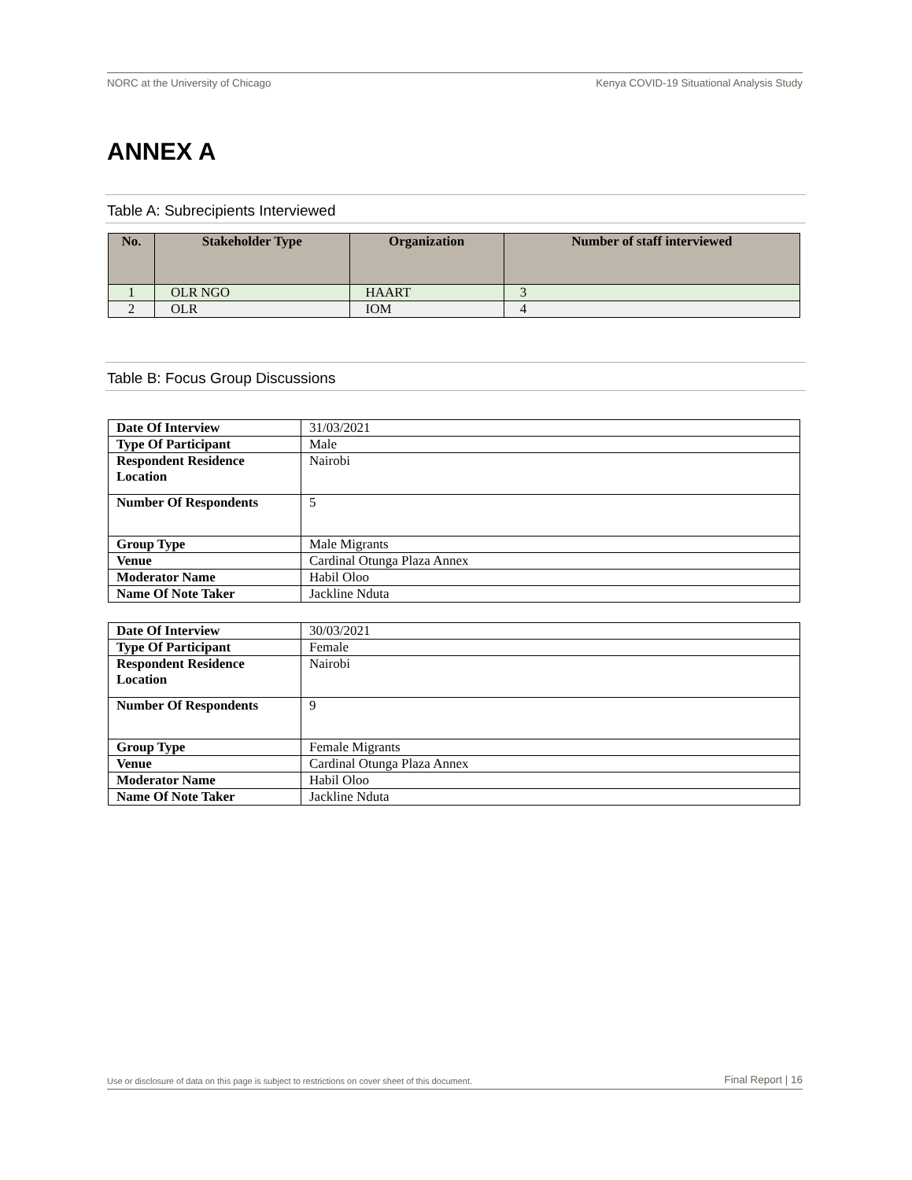NORC at the University of Chicago Kenya COVID-19 Situational Analysis Study
ANNEX A
Table A: Subrecipients Interviewed
| No. | Stakeholder Type | Organization | Number of staff interviewed |
| --- | --- | --- | --- |
| 1 | OLR NGO | HAART | 3 |
| 2 | OLR | IOM | 4 |
Table B: Focus Group Discussions
| Date Of Interview | 31/03/2021 |
| Type Of Participant | Male |
| Respondent Residence Location | Nairobi |
| Number Of Respondents | 5 |
| Group Type | Male Migrants |
| Venue | Cardinal Otunga Plaza Annex |
| Moderator Name | Habil Oloo |
| Name Of Note Taker | Jackline Nduta |
| Date Of Interview | 30/03/2021 |
| Type Of Participant | Female |
| Respondent Residence Location | Nairobi |
| Number Of Respondents | 9 |
| Group Type | Female Migrants |
| Venue | Cardinal Otunga Plaza Annex |
| Moderator Name | Habil Oloo |
| Name Of Note Taker | Jackline Nduta |
Use or disclosure of data on this page is subject to restrictions on cover sheet of this document. Final Report | 16